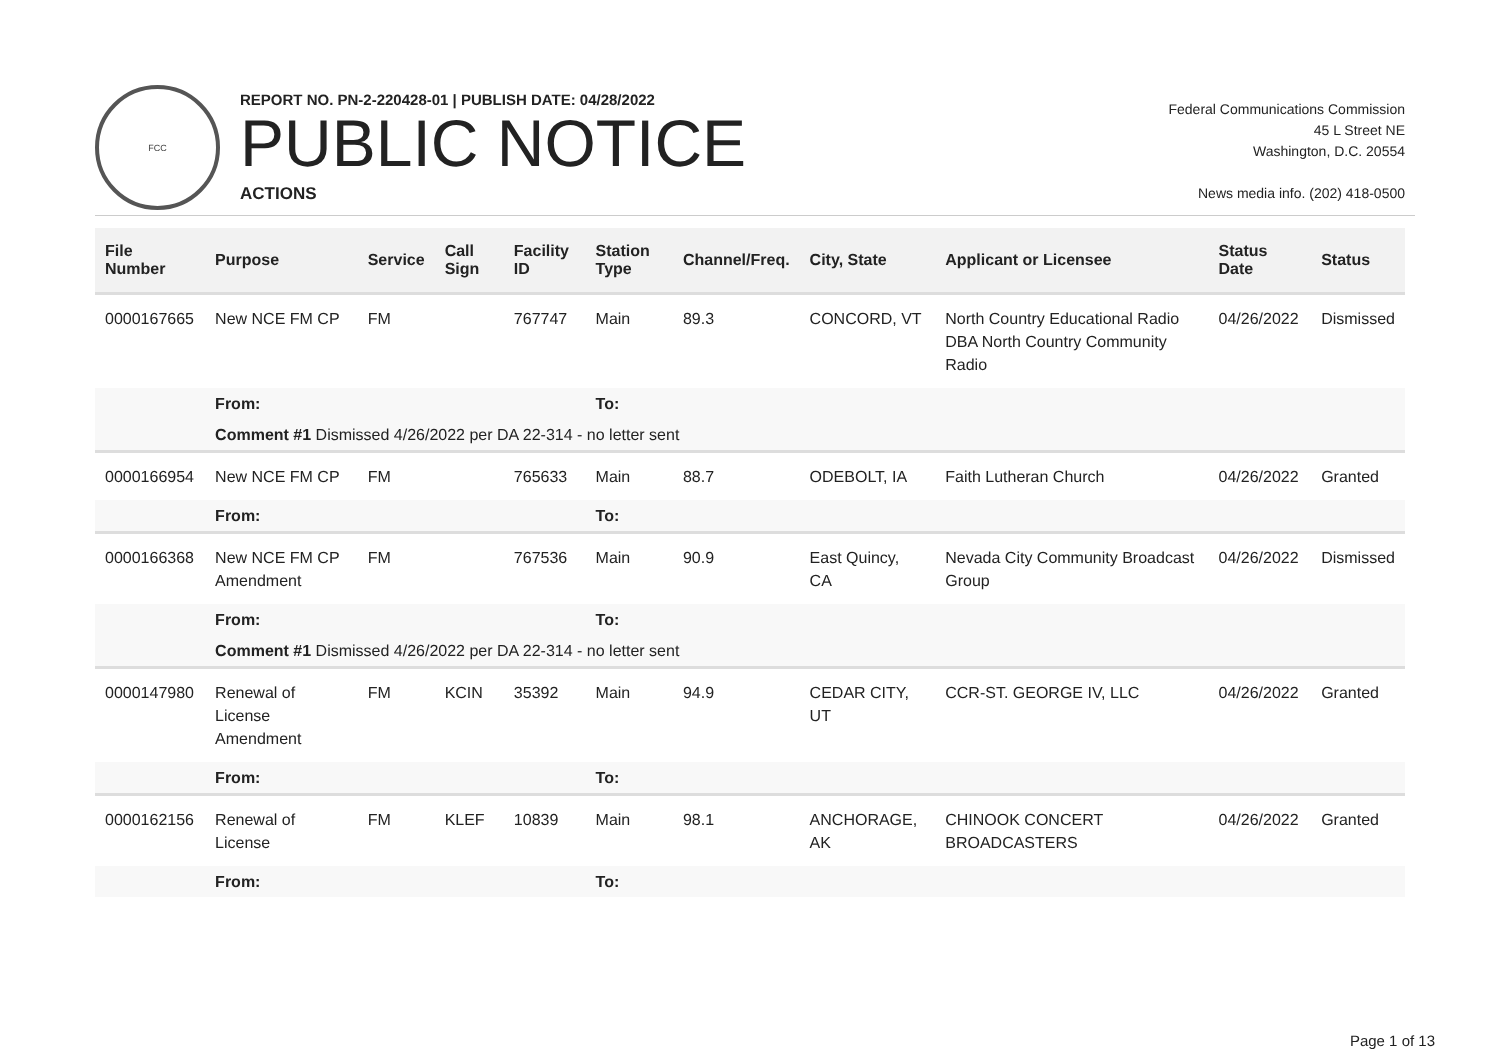FCC
REPORT NO. PN-2-220428-01 | PUBLISH DATE: 04/28/2022
PUBLIC NOTICE
ACTIONS
Federal Communications Commission
45 L Street NE
Washington, D.C. 20554
News media info. (202) 418-0500
| File Number | Purpose | Service | Call Sign | Facility ID | Station Type | Channel/Freq. | City, State | Applicant or Licensee | Status Date | Status |
| --- | --- | --- | --- | --- | --- | --- | --- | --- | --- | --- |
| 0000167665 | New NCE FM CP | FM | | 767747 | Main | 89.3 | CONCORD, VT | North Country Educational Radio DBA North Country Community Radio | 04/26/2022 | Dismissed |
| | From: | | | | To: | | | | | |
| | Comment #1 Dismissed 4/26/2022 per DA 22-314 - no letter sent | | | | | | | | | |
| 0000166954 | New NCE FM CP | FM | | 765633 | Main | 88.7 | ODEBOLT, IA | Faith Lutheran Church | 04/26/2022 | Granted |
| | From: | | | | To: | | | | | |
| 0000166368 | New NCE FM CP Amendment | FM | | 767536 | Main | 90.9 | East Quincy, CA | Nevada City Community Broadcast Group | 04/26/2022 | Dismissed |
| | From: | | | | To: | | | | | |
| | Comment #1 Dismissed 4/26/2022 per DA 22-314 - no letter sent | | | | | | | | | |
| 0000147980 | Renewal of License Amendment | FM | KCIN | 35392 | Main | 94.9 | CEDAR CITY, UT | CCR-ST. GEORGE IV, LLC | 04/26/2022 | Granted |
| | From: | | | | To: | | | | | |
| 0000162156 | Renewal of License | FM | KLEF | 10839 | Main | 98.1 | ANCHORAGE, AK | CHINOOK CONCERT BROADCASTERS | 04/26/2022 | Granted |
| | From: | | | | To: | | | | | |
Page 1 of 13